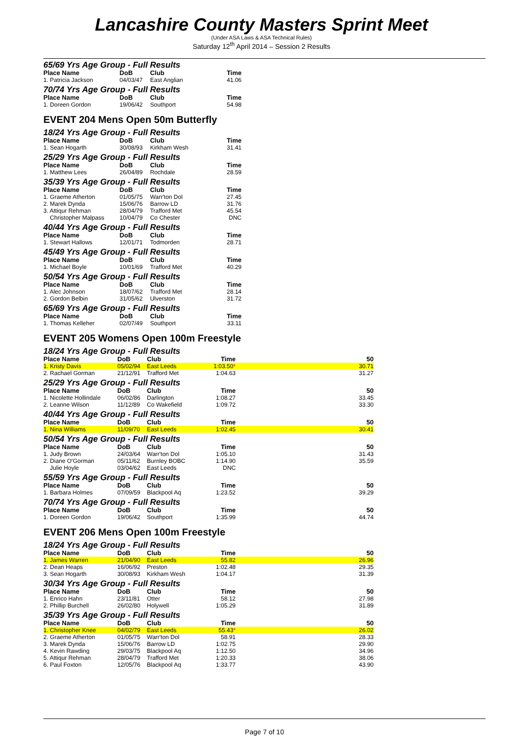Lancashire County Masters Sprint Meet
(Under ASA Laws & ASA Technical Rules)
Saturday 12<sup>th</sup> April 2014 – Session 2 Results
65/69 Yrs Age Group - Full Results
| Place Name | DoB | Club | Time |
| --- | --- | --- | --- |
| 1. Patricia Jackson | 04/03/47 | East Anglian | 41.06 |
70/74 Yrs Age Group - Full Results
| Place Name | DoB | Club | Time |
| --- | --- | --- | --- |
| 1. Doreen Gordon | 19/06/42 | Southport | 54.98 |
EVENT 204 Mens Open 50m Butterfly
18/24 Yrs Age Group - Full Results
| Place Name | DoB | Club | Time |
| --- | --- | --- | --- |
| 1. Sean Hogarth | 30/08/93 | Kirkham Wesh | 31.41 |
25/29 Yrs Age Group - Full Results
| Place Name | DoB | Club | Time |
| --- | --- | --- | --- |
| 1. Matthew Lees | 26/04/89 | Rochdale | 28.59 |
35/39 Yrs Age Group - Full Results
| Place Name | DoB | Club | Time |
| --- | --- | --- | --- |
| 1. Graeme Atherton | 01/05/75 | Warr'ton Dol | 27.45 |
| 2. Marek Dynda | 15/06/76 | Barrow LD | 31.76 |
| 3. Attiqur Rehman | 28/04/79 | Trafford Met | 45.54 |
| Christopher Malpass | 10/04/79 | Co Chester | DNC |
40/44 Yrs Age Group - Full Results
| Place Name | DoB | Club | Time |
| --- | --- | --- | --- |
| 1. Stewart Hallows | 12/01/71 | Todmorden | 28.71 |
45/49 Yrs Age Group - Full Results
| Place Name | DoB | Club | Time |
| --- | --- | --- | --- |
| 1. Michael Boyle | 10/01/69 | Trafford Met | 40.29 |
50/54 Yrs Age Group - Full Results
| Place Name | DoB | Club | Time |
| --- | --- | --- | --- |
| 1. Alec Johnson | 18/07/62 | Trafford Met | 28.14 |
| 2. Gordon Belbin | 31/05/62 | Ulverston | 31.72 |
65/69 Yrs Age Group - Full Results
| Place Name | DoB | Club | Time |
| --- | --- | --- | --- |
| 1. Thomas Kelleher | 02/07/49 | Southport | 33.11 |
EVENT 205 Womens Open 100m Freestyle
18/24 Yrs Age Group - Full Results
| Place Name | DoB | Club | Time | 50 |
| --- | --- | --- | --- | --- |
| 1. Kristy Davis | 05/02/94 | East Leeds | 1:03.50 * | 30.71 |
| 2. Rachael Gorman | 21/12/91 | Trafford Met | 1:04.63 | 31.27 |
25/29 Yrs Age Group - Full Results
| Place Name | DoB | Club | Time | 50 |
| --- | --- | --- | --- | --- |
| 1. Nicolette Hollindale | 06/02/86 | Darlington | 1:08.27 | 33.45 |
| 2. Leanne Wilson | 11/12/89 | Co Wakefield | 1:09.72 | 33.30 |
40/44 Yrs Age Group - Full Results
| Place Name | DoB | Club | Time | 50 |
| --- | --- | --- | --- | --- |
| 1. Nina Williams | 11/09/70 | East Leeds | 1:02.45 | 30.41 |
50/54 Yrs Age Group - Full Results
| Place Name | DoB | Club | Time | 50 |
| --- | --- | --- | --- | --- |
| 1. Judy Brown | 24/03/64 | Warr'ton Dol | 1:05.10 | 31.43 |
| 2. Diane O'Gorman | 05/11/62 | Burnley BOBC | 1:14.90 | 35.59 |
| Julie Hoyle | 03/04/62 | East Leeds | DNC | |
55/59 Yrs Age Group - Full Results
| Place Name | DoB | Club | Time | 50 |
| --- | --- | --- | --- | --- |
| 1. Barbara Holmes | 07/09/59 | Blackpool Aq | 1:23.52 | 39.29 |
70/74 Yrs Age Group - Full Results
| Place Name | DoB | Club | Time | 50 |
| --- | --- | --- | --- | --- |
| 1. Doreen Gordon | 19/06/42 | Southport | 1:35.99 | 44.74 |
EVENT 206 Mens Open 100m Freestyle
18/24 Yrs Age Group - Full Results
| Place Name | DoB | Club | Time | 50 |
| --- | --- | --- | --- | --- |
| 1. James Warren | 21/04/90 | East Leeds | 55.82 | 26.96 |
| 2. Dean Heaps | 16/06/92 | Preston | 1:02.48 | 29.35 |
| 3. Sean Hogarth | 30/08/93 | Kirkham Wesh | 1:04.17 | 31.39 |
30/34 Yrs Age Group - Full Results
| Place Name | DoB | Club | Time | 50 |
| --- | --- | --- | --- | --- |
| 1. Enrico Hahn | 23/11/81 | Otter | 58.12 | 27.98 |
| 2. Phillip Burchell | 26/02/80 | Holywell | 1:05.29 | 31.89 |
35/39 Yrs Age Group - Full Results
| Place Name | DoB | Club | Time | 50 |
| --- | --- | --- | --- | --- |
| 1. Christopher Knee | 04/02/79 | East Leeds | 55.43 * | 26.02 |
| 2. Graeme Atherton | 01/05/75 | Warr'ton Dol | 58.91 | 28.33 |
| 3. Marek Dynda | 15/06/76 | Barrow LD | 1:02.75 | 29.90 |
| 4. Kevin Rawding | 29/03/75 | Blackpool Aq | 1:12.50 | 34.96 |
| 5. Attiqur Rehman | 28/04/79 | Trafford Met | 1:20.33 | 38.06 |
| 6. Paul Foxton | 12/05/76 | Blackpool Aq | 1:33.77 | 43.90 |
Page 7 of 10